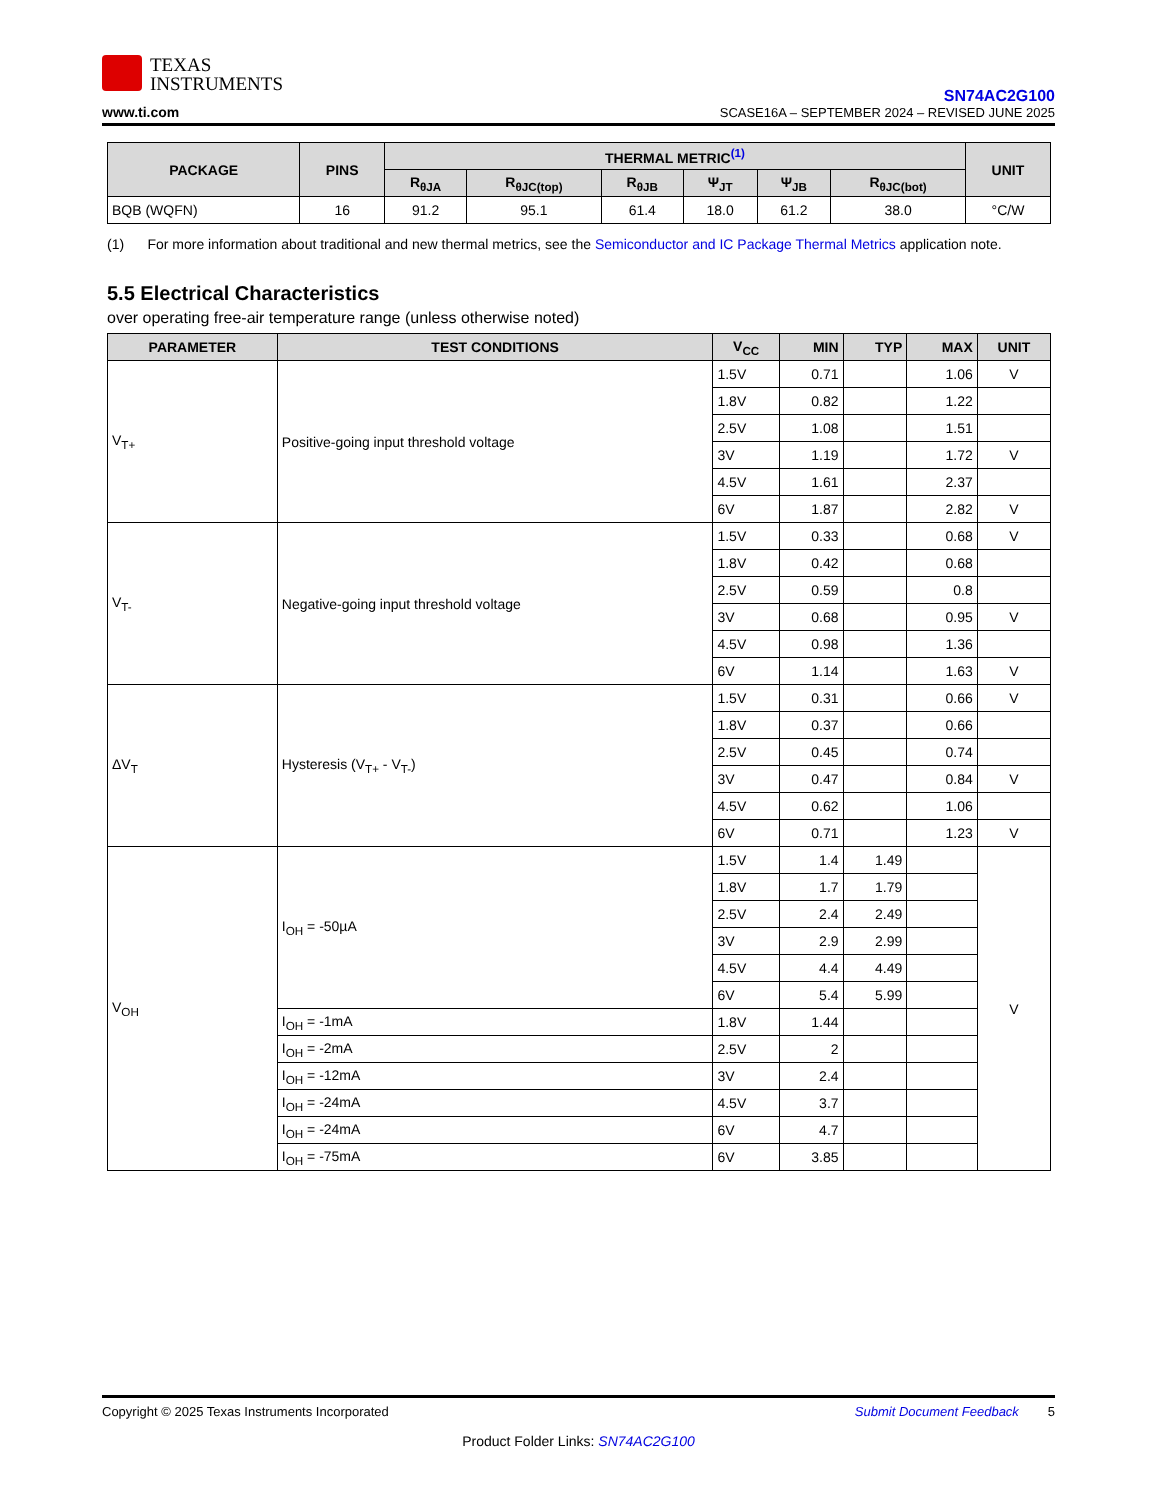TEXAS
INSTRUMENTS
www.ti.com
SN74AC2G100
SCASE16A – SEPTEMBER 2024 – REVISED JUNE 2025
| PACKAGE | PINS | THERMAL METRIC<sup>(1)</sup> | | | | | | UNIT |
| --- | --- | --- | --- | --- | --- | --- | --- | --- |
| | | R<sub>θJA</sub> | R<sub>θJC(top)</sub> | R<sub>θJB</sub> | Ψ<sub>JT</sub> | Ψ<sub>JB</sub> | R<sub>θJC(bot)</sub> | |
| BQB (WQFN) | 16 | 91.2 | 95.1 | 61.4 | 18.0 | 61.2 | 38.0 | °C/W |
(1) For more information about traditional and new thermal metrics, see the Semiconductor and IC Package Thermal Metrics application note.
5.5 Electrical Characteristics
over operating free-air temperature range (unless otherwise noted)
| PARAMETER | TEST CONDITIONS | V<sub>CC</sub> | MIN | TYP | MAX | UNIT |
| --- | --- | --- | --- | --- | --- | --- |
| V<sub>T+</sub> | Positive-going input threshold voltage | 1.5V | 0.71 | | 1.06 | V |
| | | 1.8V | 0.82 | | 1.22 | |
| | | 2.5V | 1.08 | | 1.51 | |
| | | 3V | 1.19 | | 1.72 | V |
| | | 4.5V | 1.61 | | 2.37 | |
| | | 6V | 1.87 | | 2.82 | V |
| V<sub>T-</sub> | Negative-going input threshold voltage | 1.5V | 0.33 | | 0.68 | V |
| | | 1.8V | 0.42 | | 0.68 | |
| | | 2.5V | 0.59 | | 0.8 | |
| | | 3V | 0.68 | | 0.95 | V |
| | | 4.5V | 0.98 | | 1.36 | |
| | | 6V | 1.14 | | 1.63 | V |
| ΔV<sub>T</sub> | Hysteresis (V<sub>T+</sub> - V<sub>T-</sub>) | 1.5V | 0.31 | | 0.66 | V |
| | | 1.8V | 0.37 | | 0.66 | |
| | | 2.5V | 0.45 | | 0.74 | |
| | | 3V | 0.47 | | 0.84 | V |
| | | 4.5V | 0.62 | | 1.06 | |
| | | 6V | 0.71 | | 1.23 | V |
| V<sub>OH</sub> | I<sub>OH</sub> = -50µA | 1.5V | 1.4 | 1.49 | | V |
| | | 1.8V | 1.7 | 1.79 | | |
| | | 2.5V | 2.4 | 2.49 | | |
| | | 3V | 2.9 | 2.99 | | |
| | | 4.5V | 4.4 | 4.49 | | |
| | | 6V | 5.4 | 5.99 | | |
| | I<sub>OH</sub> = -1mA | 1.8V | 1.44 | | | |
| | I<sub>OH</sub> = -2mA | 2.5V | 2 | | | |
| | I<sub>OH</sub> = -12mA | 3V | 2.4 | | | |
| | I<sub>OH</sub> = -24mA | 4.5V | 3.7 | | | |
| | I<sub>OH</sub> = -24mA | 6V | 4.7 | | | |
| | I<sub>OH</sub> = -75mA | 6V | 3.85 | | | |
Copyright © 2025 Texas Instruments Incorporated Submit Document Feedback 5
Product Folder Links: SN74AC2G100